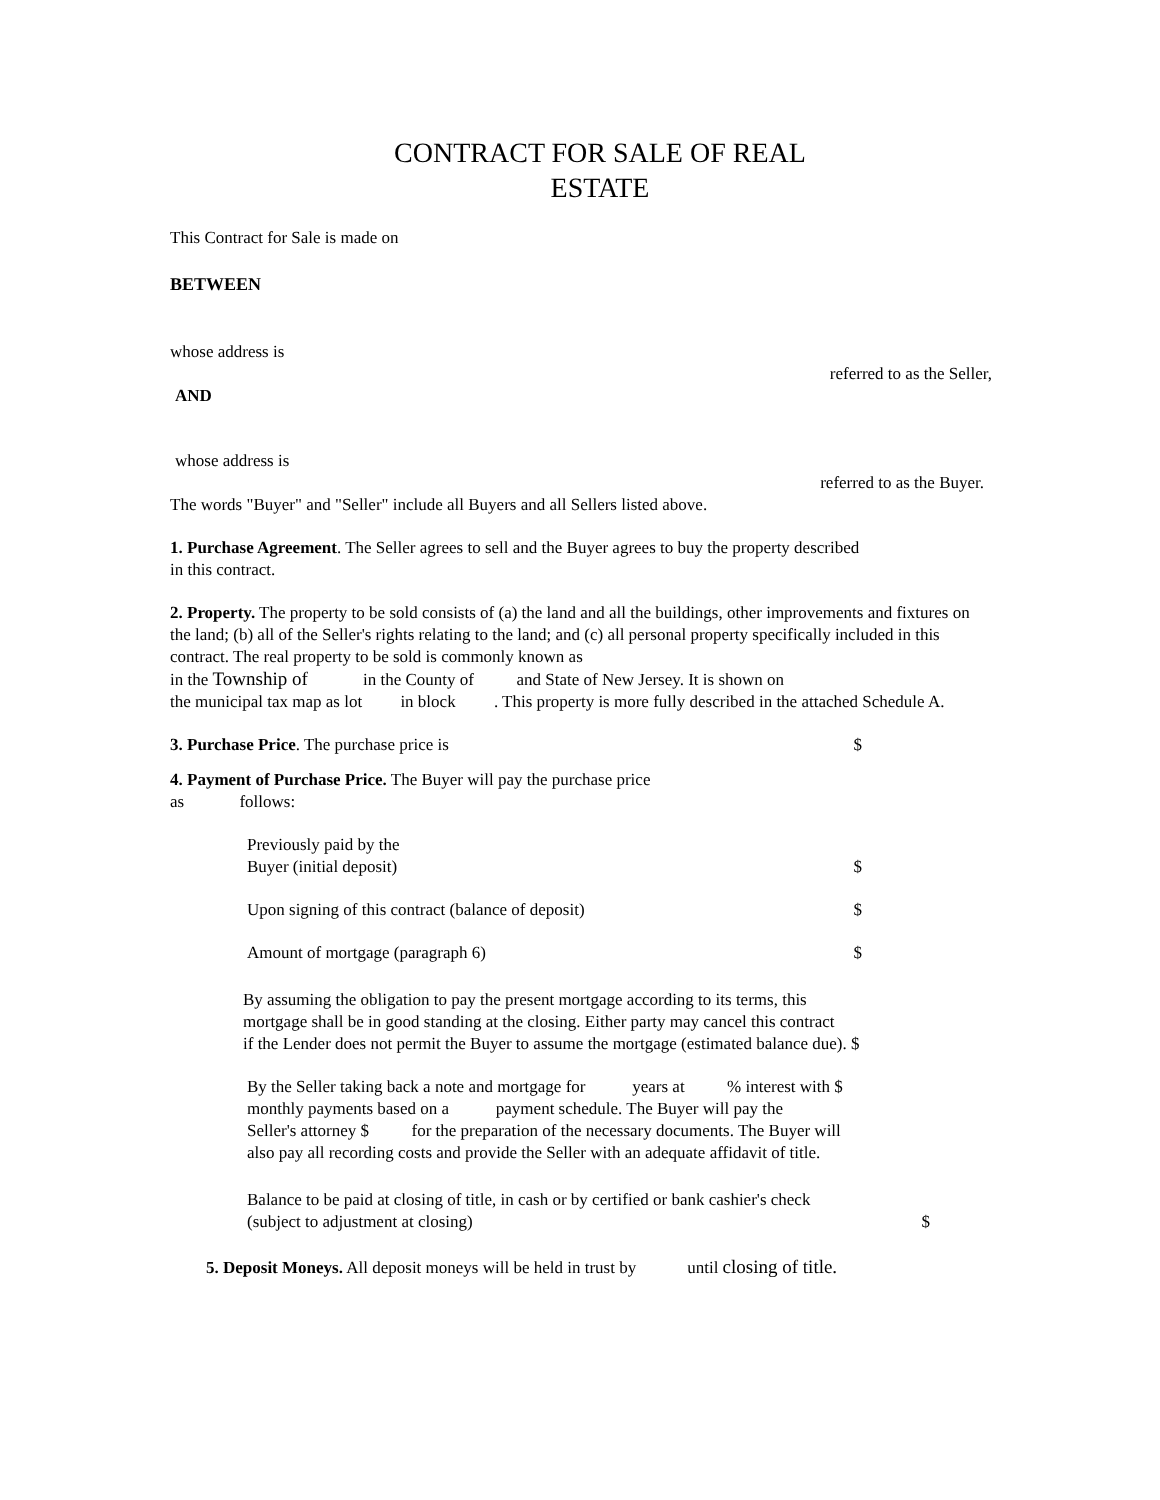CONTRACT FOR SALE OF REAL
ESTATE
This Contract for Sale is made on
BETWEEN
whose address is
referred to as the Seller,
AND
whose address is
referred to as the Buyer.
The words "Buyer" and "Seller" include all Buyers and all Sellers listed above.
1. Purchase Agreement. The Seller agrees to sell and the Buyer agrees to buy the property described
in this contract.
2. Property. The property to be sold consists of (a) the land and all the buildings, other improvements and fixtures on the land; (b) all of the Seller's rights relating to the land; and (c) all personal property specifically included in this contract. The real property to be sold is commonly known as
in the Township of in the County of and State of New Jersey. It is shown on
the municipal tax map as lot in block . This property is more fully described in the attached Schedule A.
3. Purchase Price. The purchase price is $
4. Payment of Purchase Price. The Buyer will pay the purchase price
as follows:
Previously paid by the
Buyer (initial deposit) $
Upon signing of this contract (balance of deposit) $
Amount of mortgage (paragraph 6) $
By assuming the obligation to pay the present mortgage according to its terms, this
mortgage shall be in good standing at the closing. Either party may cancel this contract
if the Lender does not permit the Buyer to assume the mortgage (estimated balance due). $
By the Seller taking back a note and mortgage for years at % interest with $
monthly payments based on a payment schedule. The Buyer will pay the
Seller's attorney $ for the preparation of the necessary documents. The Buyer will
also pay all recording costs and provide the Seller with an adequate affidavit of title.
Balance to be paid at closing of title, in cash or by certified or bank cashier's check
(subject to adjustment at closing) $
5. Deposit Moneys. All deposit moneys will be held in trust by until closing of title.